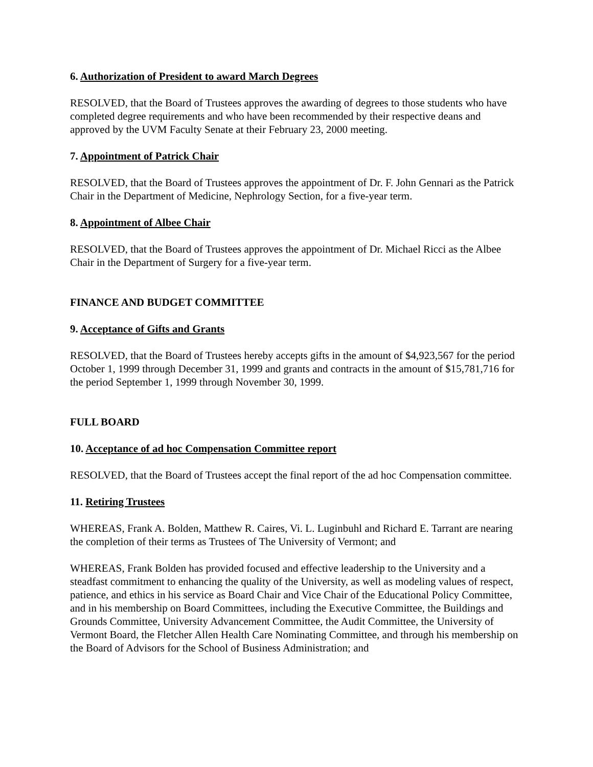6. Authorization of President to award March Degrees
RESOLVED, that the Board of Trustees approves the awarding of degrees to those students who have completed degree requirements and who have been recommended by their respective deans and approved by the UVM Faculty Senate at their February 23, 2000 meeting.
7. Appointment of Patrick Chair
RESOLVED, that the Board of Trustees approves the appointment of Dr. F. John Gennari as the Patrick Chair in the Department of Medicine, Nephrology Section, for a five-year term.
8. Appointment of Albee Chair
RESOLVED, that the Board of Trustees approves the appointment of Dr. Michael Ricci as the Albee Chair in the Department of Surgery for a five-year term.
FINANCE AND BUDGET COMMITTEE
9. Acceptance of Gifts and Grants
RESOLVED, that the Board of Trustees hereby accepts gifts in the amount of $4,923,567 for the period October 1, 1999 through December 31, 1999 and grants and contracts in the amount of $15,781,716 for the period September 1, 1999 through November 30, 1999.
FULL BOARD
10. Acceptance of ad hoc Compensation Committee report
RESOLVED, that the Board of Trustees accept the final report of the ad hoc Compensation committee.
11. Retiring Trustees
WHEREAS, Frank A. Bolden, Matthew R. Caires, Vi. L. Luginbuhl and Richard E. Tarrant are nearing the completion of their terms as Trustees of The University of Vermont; and
WHEREAS, Frank Bolden has provided focused and effective leadership to the University and a steadfast commitment to enhancing the quality of the University, as well as modeling values of respect, patience, and ethics in his service as Board Chair and Vice Chair of the Educational Policy Committee, and in his membership on Board Committees, including the Executive Committee, the Buildings and Grounds Committee, University Advancement Committee, the Audit Committee, the University of Vermont Board, the Fletcher Allen Health Care Nominating Committee, and through his membership on the Board of Advisors for the School of Business Administration; and